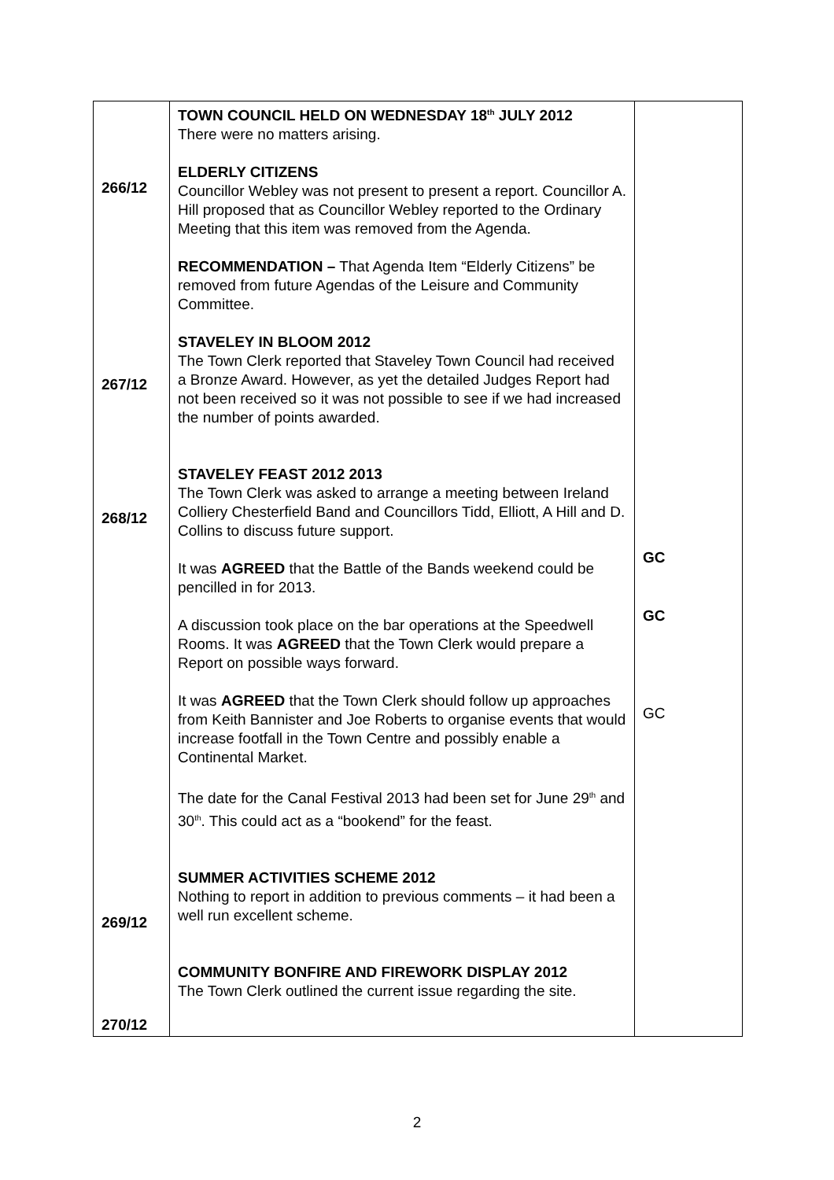| 266/12 267/12 268/12 269/12 270/12 | TOWN COUNCIL HELD ON WEDNESDAY 18<sup>th</sup> JULY 2012 There were no matters arising. ELDERLY CITIZENS Councillor Webley was not present to present a report. Councillor A. Hill proposed that as Councillor Webley reported to the Ordinary Meeting that this item was removed from the Agenda. RECOMMENDATION – That Agenda Item “Elderly Citizens” be removed from future Agendas of the Leisure and Community Committee. STAVELEY IN BLOOM 2012 The Town Clerk reported that Staveley Town Council had received a Bronze Award. However, as yet the detailed Judges Report had not been received so it was not possible to see if we had increased the number of points awarded. STAVELEY FEAST 2012 2013 The Town Clerk was asked to arrange a meeting between Ireland Colliery Chesterfield Band and Councillors Tidd, Elliott, A Hill and D. Collins to discuss future support. It was AGREED that the Battle of the Bands weekend could be pencilled in for 2013. A discussion took place on the bar operations at the Speedwell Rooms. It was AGREED that the Town Clerk would prepare a Report on possible ways forward. It was AGREED that the Town Clerk should follow up approaches from Keith Bannister and Joe Roberts to organise events that would increase footfall in the Town Centre and possibly enable a Continental Market. The date for the Canal Festival 2013 had been set for June 29<sup>th</sup> and 30<sup>th</sup>. This could act as a “bookend” for the feast. SUMMER ACTIVITIES SCHEME 2012 Nothing to report in addition to previous comments – it had been a well run excellent scheme. COMMUNITY BONFIRE AND FIREWORK DISPLAY 2012 The Town Clerk outlined the current issue regarding the site. | GC GC GC |
2